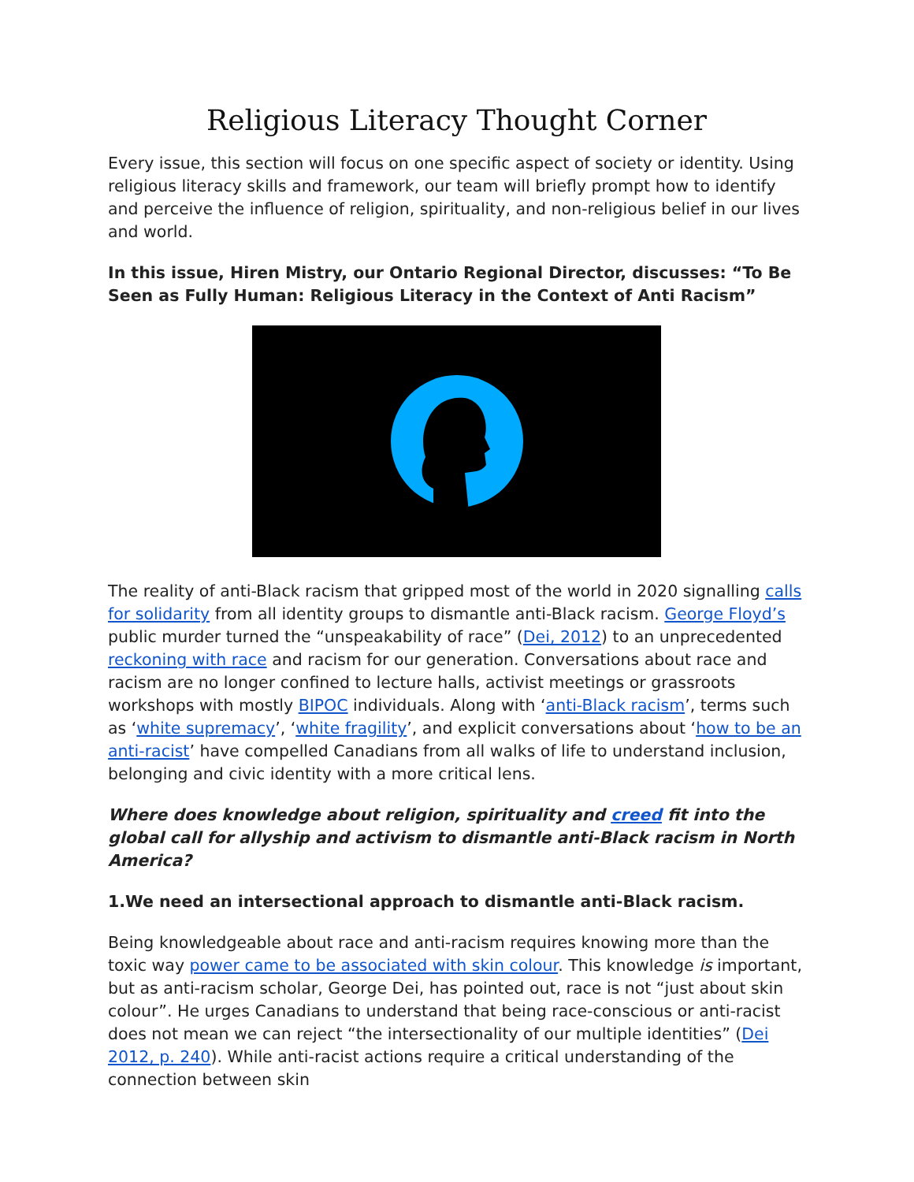Religious Literacy Thought Corner
Every issue, this section will focus on one specific aspect of society or identity. Using religious literacy skills and framework, our team will briefly prompt how to identify and perceive the influence of religion, spirituality, and non-religious belief in our lives and world.
In this issue, Hiren Mistry, our Ontario Regional Director, discusses: “To Be Seen as Fully Human: Religious Literacy in the Context of Anti Racism”
The reality of anti-Black racism that gripped most of the world in 2020 signalling calls for solidarity from all identity groups to dismantle anti-Black racism. George Floyd’s public murder turned the “unspeakability of race” (Dei, 2012) to an unprecedented reckoning with race and racism for our generation. Conversations about race and racism are no longer confined to lecture halls, activist meetings or grassroots workshops with mostly BIPOC individuals. Along with ‘anti-Black racism’, terms such as ‘white supremacy’, ‘white fragility’, and explicit conversations about ‘how to be an anti-racist’ have compelled Canadians from all walks of life to understand inclusion, belonging and civic identity with a more critical lens.
Where does knowledge about religion, spirituality and creed fit into the global call for allyship and activism to dismantle anti-Black racism in North America?
1.We need an intersectional approach to dismantle anti-Black racism.
Being knowledgeable about race and anti-racism requires knowing more than the toxic way power came to be associated with skin colour. This knowledge is important, but as anti-racism scholar, George Dei, has pointed out, race is not “just about skin colour”. He urges Canadians to understand that being race-conscious or anti-racist does not mean we can reject “the intersectionality of our multiple identities” (Dei 2012, p. 240). While anti-racist actions require a critical understanding of the connection between skin